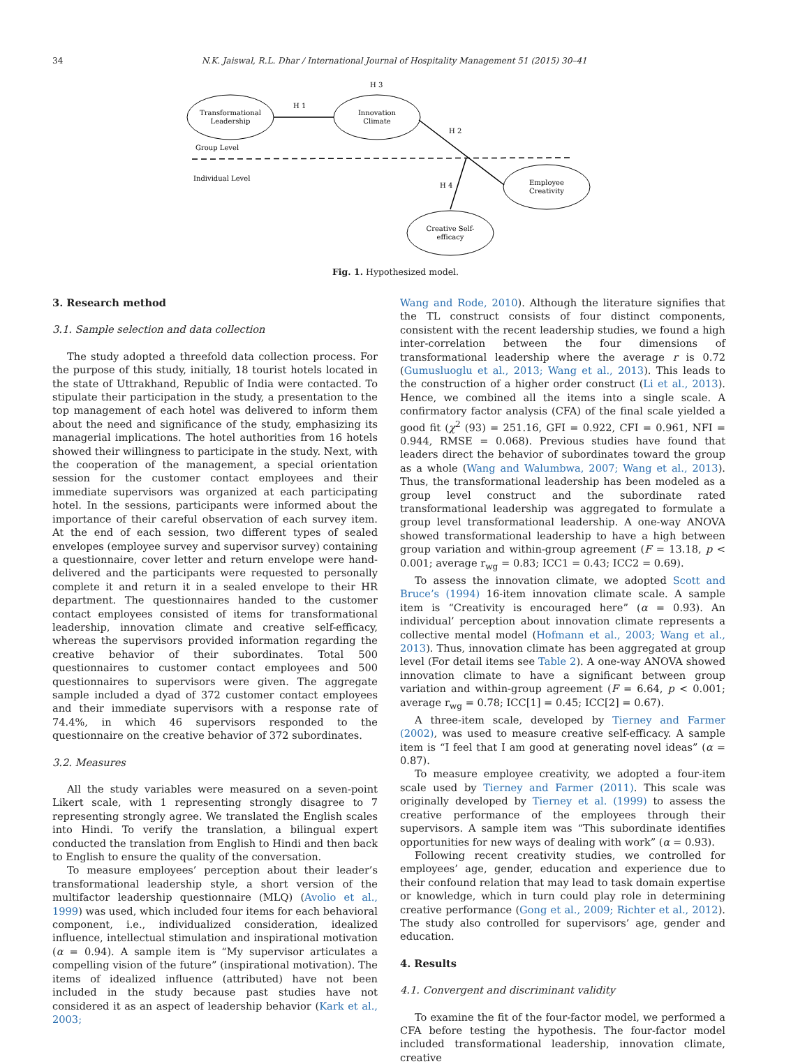34 N.K. Jaiswal, R.L. Dhar / International Journal of Hospitality Management 51 (2015) 30–41
Transformational
Leadership
Innovation
Climate
Employee
Creativity
Creative Self-
efficacy
H 1
H 3
H 2
H 4
Group Level
Individual Level
Fig. 1. Hypothesized model.
3. Research method
3.1. Sample selection and data collection
The study adopted a threefold data collection process. For the purpose of this study, initially, 18 tourist hotels located in the state of Uttrakhand, Republic of India were contacted. To stipulate their participation in the study, a presentation to the top management of each hotel was delivered to inform them about the need and significance of the study, emphasizing its managerial implications. The hotel authorities from 16 hotels showed their willingness to participate in the study. Next, with the cooperation of the management, a special orientation session for the customer contact employees and their immediate supervisors was organized at each participating hotel. In the sessions, participants were informed about the importance of their careful observation of each survey item. At the end of each session, two different types of sealed envelopes (employee survey and supervisor survey) containing a questionnaire, cover letter and return envelope were hand-delivered and the participants were requested to personally complete it and return it in a sealed envelope to their HR department. The questionnaires handed to the customer contact employees consisted of items for transformational leadership, innovation climate and creative self-efficacy, whereas the supervisors provided information regarding the creative behavior of their subordinates. Total 500 questionnaires to customer contact employees and 500 questionnaires to supervisors were given. The aggregate sample included a dyad of 372 customer contact employees and their immediate supervisors with a response rate of 74.4%, in which 46 supervisors responded to the questionnaire on the creative behavior of 372 subordinates.
3.2. Measures
All the study variables were measured on a seven-point Likert scale, with 1 representing strongly disagree to 7 representing strongly agree. We translated the English scales into Hindi. To verify the translation, a bilingual expert conducted the translation from English to Hindi and then back to English to ensure the quality of the conversation.
To measure employees’ perception about their leader’s transformational leadership style, a short version of the multifactor leadership questionnaire (MLQ) (Avolio et al., 1999) was used, which included four items for each behavioral component, i.e., individualized consideration, idealized influence, intellectual stimulation and inspirational motivation (α = 0.94). A sample item is “My supervisor articulates a compelling vision of the future” (inspirational motivation). The items of idealized influence (attributed) have not been included in the study because past studies have not considered it as an aspect of leadership behavior (Kark et al., 2003;
Wang and Rode, 2010). Although the literature signifies that the TL construct consists of four distinct components, consistent with the recent leadership studies, we found a high inter-correlation between the four dimensions of transformational leadership where the average r is 0.72 (Gumusluoglu et al., 2013; Wang et al., 2013). This leads to the construction of a higher order construct (Li et al., 2013). Hence, we combined all the items into a single scale. A confirmatory factor analysis (CFA) of the final scale yielded a good fit (χ<sup>2</sup> (93) = 251.16, GFI = 0.922, CFI = 0.961, NFI = 0.944, RMSE = 0.068). Previous studies have found that leaders direct the behavior of subordinates toward the group as a whole (Wang and Walumbwa, 2007; Wang et al., 2013). Thus, the transformational leadership has been modeled as a group level construct and the subordinate rated transformational leadership was aggregated to formulate a group level transformational leadership. A one-way ANOVA showed transformational leadership to have a high between group variation and within-group agreement (F = 13.18, p < 0.001; average r<sub>wg</sub> = 0.83; ICC1 = 0.43; ICC2 = 0.69).
To assess the innovation climate, we adopted Scott and Bruce’s (1994) 16-item innovation climate scale. A sample item is “Creativity is encouraged here” (α = 0.93). An individual’ perception about innovation climate represents a collective mental model (Hofmann et al., 2003; Wang et al., 2013). Thus, innovation climate has been aggregated at group level (For detail items see Table 2). A one-way ANOVA showed innovation climate to have a significant between group variation and within-group agreement (F = 6.64, p < 0.001; average r<sub>wg</sub> = 0.78; ICC[1] = 0.45; ICC[2] = 0.67).
A three-item scale, developed by Tierney and Farmer (2002), was used to measure creative self-efficacy. A sample item is “I feel that I am good at generating novel ideas” (α = 0.87).
To measure employee creativity, we adopted a four-item scale used by Tierney and Farmer (2011). This scale was originally developed by Tierney et al. (1999) to assess the creative performance of the employees through their supervisors. A sample item was “This subordinate identifies opportunities for new ways of dealing with work” (α = 0.93).
Following recent creativity studies, we controlled for employees’ age, gender, education and experience due to their confound relation that may lead to task domain expertise or knowledge, which in turn could play role in determining creative performance (Gong et al., 2009; Richter et al., 2012). The study also controlled for supervisors’ age, gender and education.
4. Results
4.1. Convergent and discriminant validity
To examine the fit of the four-factor model, we performed a CFA before testing the hypothesis. The four-factor model included transformational leadership, innovation climate, creative